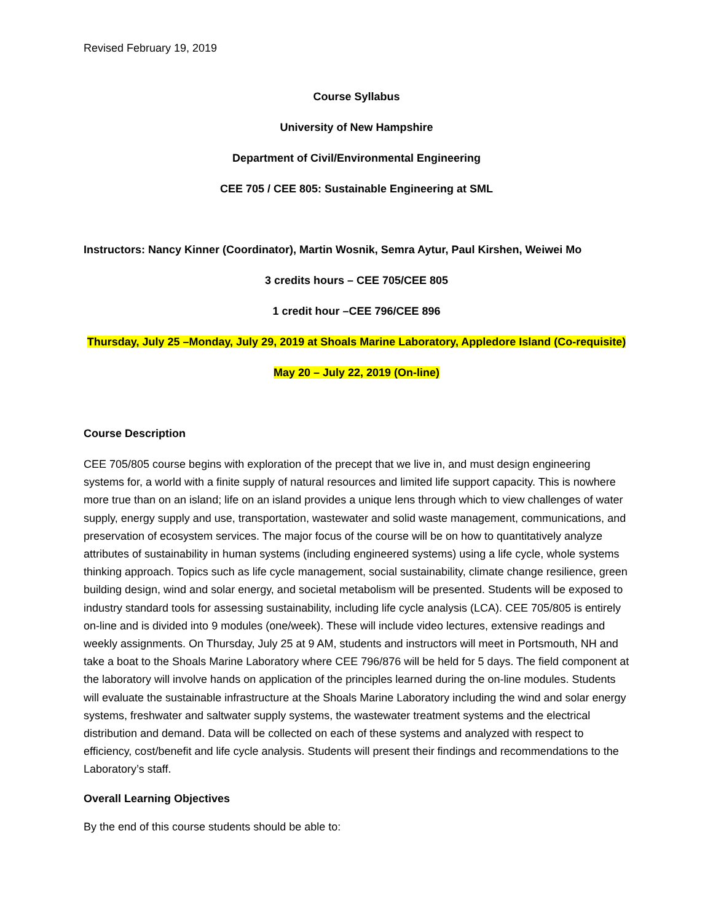Revised February 19, 2019
Course Syllabus
University of New Hampshire
Department of Civil/Environmental Engineering
CEE 705 / CEE 805: Sustainable Engineering at SML
Instructors: Nancy Kinner (Coordinator), Martin Wosnik, Semra Aytur, Paul Kirshen, Weiwei Mo
3 credits hours – CEE 705/CEE 805
1 credit hour –CEE 796/CEE 896
Thursday, July 25 –Monday, July 29, 2019 at Shoals Marine Laboratory, Appledore Island (Co-requisite)
May 20 – July 22, 2019 (On-line)
Course Description
CEE 705/805 course begins with exploration of the precept that we live in, and must design engineering systems for, a world with a finite supply of natural resources and limited life support capacity. This is nowhere more true than on an island; life on an island provides a unique lens through which to view challenges of water supply, energy supply and use, transportation, wastewater and solid waste management, communications, and preservation of ecosystem services. The major focus of the course will be on how to quantitatively analyze attributes of sustainability in human systems (including engineered systems) using a life cycle, whole systems thinking approach. Topics such as life cycle management, social sustainability, climate change resilience, green building design, wind and solar energy, and societal metabolism will be presented. Students will be exposed to industry standard tools for assessing sustainability, including life cycle analysis (LCA). CEE 705/805 is entirely on-line and is divided into 9 modules (one/week). These will include video lectures, extensive readings and weekly assignments. On Thursday, July 25 at 9 AM, students and instructors will meet in Portsmouth, NH and take a boat to the Shoals Marine Laboratory where CEE 796/876 will be held for 5 days. The field component at the laboratory will involve hands on application of the principles learned during the on-line modules. Students will evaluate the sustainable infrastructure at the Shoals Marine Laboratory including the wind and solar energy systems, freshwater and saltwater supply systems, the wastewater treatment systems and the electrical distribution and demand. Data will be collected on each of these systems and analyzed with respect to efficiency, cost/benefit and life cycle analysis. Students will present their findings and recommendations to the Laboratory’s staff.
Overall Learning Objectives
By the end of this course students should be able to: